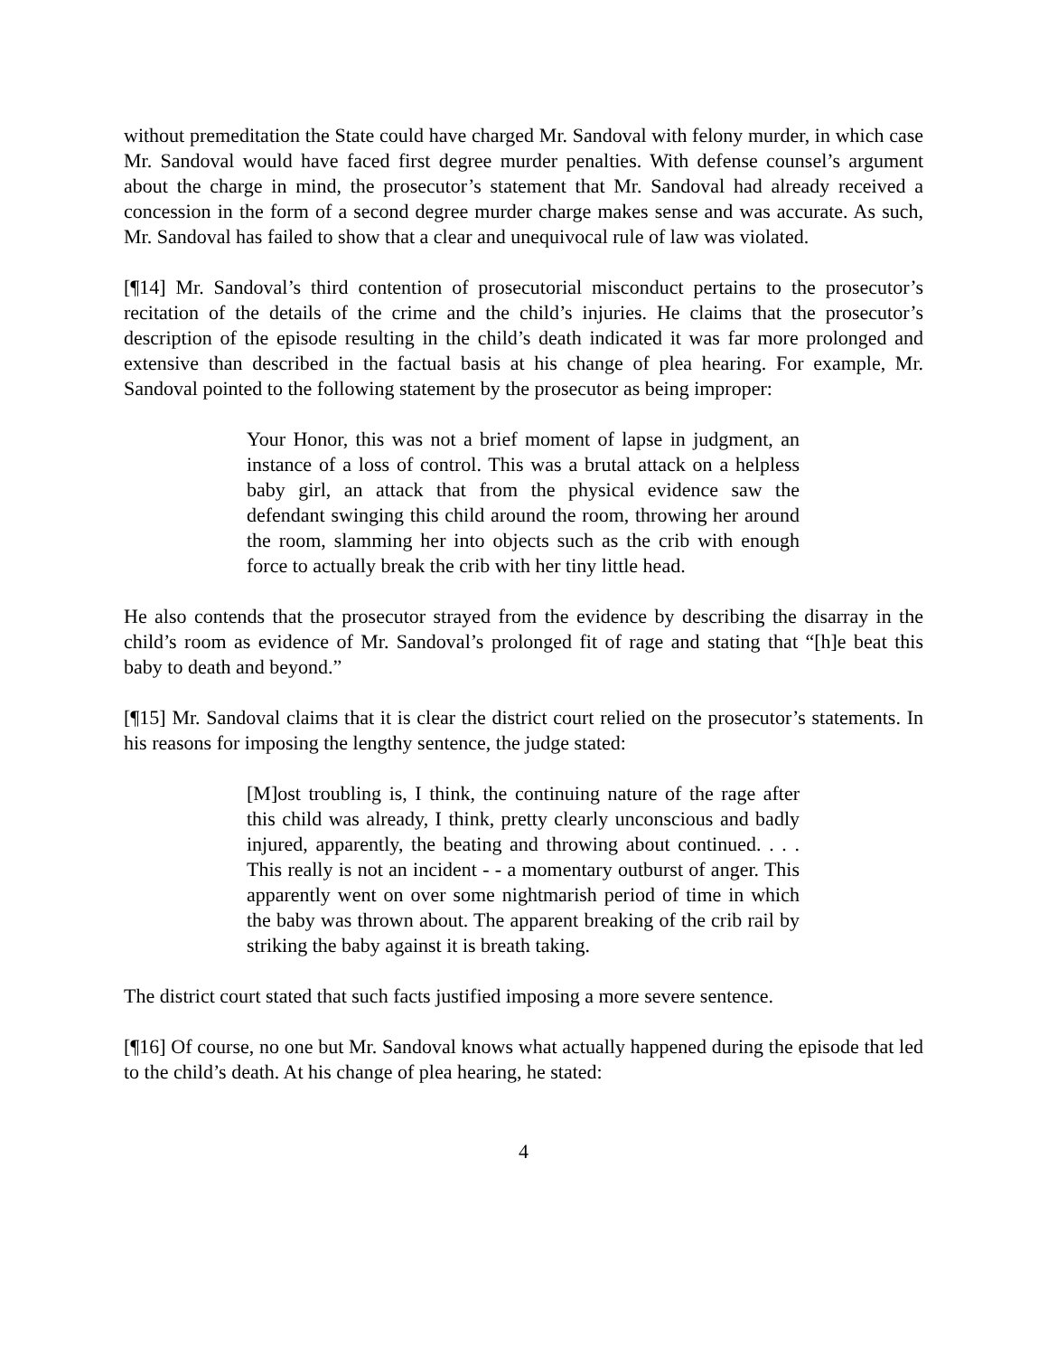without premeditation the State could have charged Mr. Sandoval with felony murder, in which case Mr. Sandoval would have faced first degree murder penalties. With defense counsel’s argument about the charge in mind, the prosecutor’s statement that Mr. Sandoval had already received a concession in the form of a second degree murder charge makes sense and was accurate. As such, Mr. Sandoval has failed to show that a clear and unequivocal rule of law was violated.
[¶14] Mr. Sandoval’s third contention of prosecutorial misconduct pertains to the prosecutor’s recitation of the details of the crime and the child’s injuries. He claims that the prosecutor’s description of the episode resulting in the child’s death indicated it was far more prolonged and extensive than described in the factual basis at his change of plea hearing. For example, Mr. Sandoval pointed to the following statement by the prosecutor as being improper:
Your Honor, this was not a brief moment of lapse in judgment, an instance of a loss of control. This was a brutal attack on a helpless baby girl, an attack that from the physical evidence saw the defendant swinging this child around the room, throwing her around the room, slamming her into objects such as the crib with enough force to actually break the crib with her tiny little head.
He also contends that the prosecutor strayed from the evidence by describing the disarray in the child’s room as evidence of Mr. Sandoval’s prolonged fit of rage and stating that “[h]e beat this baby to death and beyond.”
[¶15] Mr. Sandoval claims that it is clear the district court relied on the prosecutor’s statements. In his reasons for imposing the lengthy sentence, the judge stated:
[M]ost troubling is, I think, the continuing nature of the rage after this child was already, I think, pretty clearly unconscious and badly injured, apparently, the beating and throwing about continued. . . . This really is not an incident - - a momentary outburst of anger. This apparently went on over some nightmarish period of time in which the baby was thrown about. The apparent breaking of the crib rail by striking the baby against it is breath taking.
The district court stated that such facts justified imposing a more severe sentence.
[¶16] Of course, no one but Mr. Sandoval knows what actually happened during the episode that led to the child’s death. At his change of plea hearing, he stated:
4